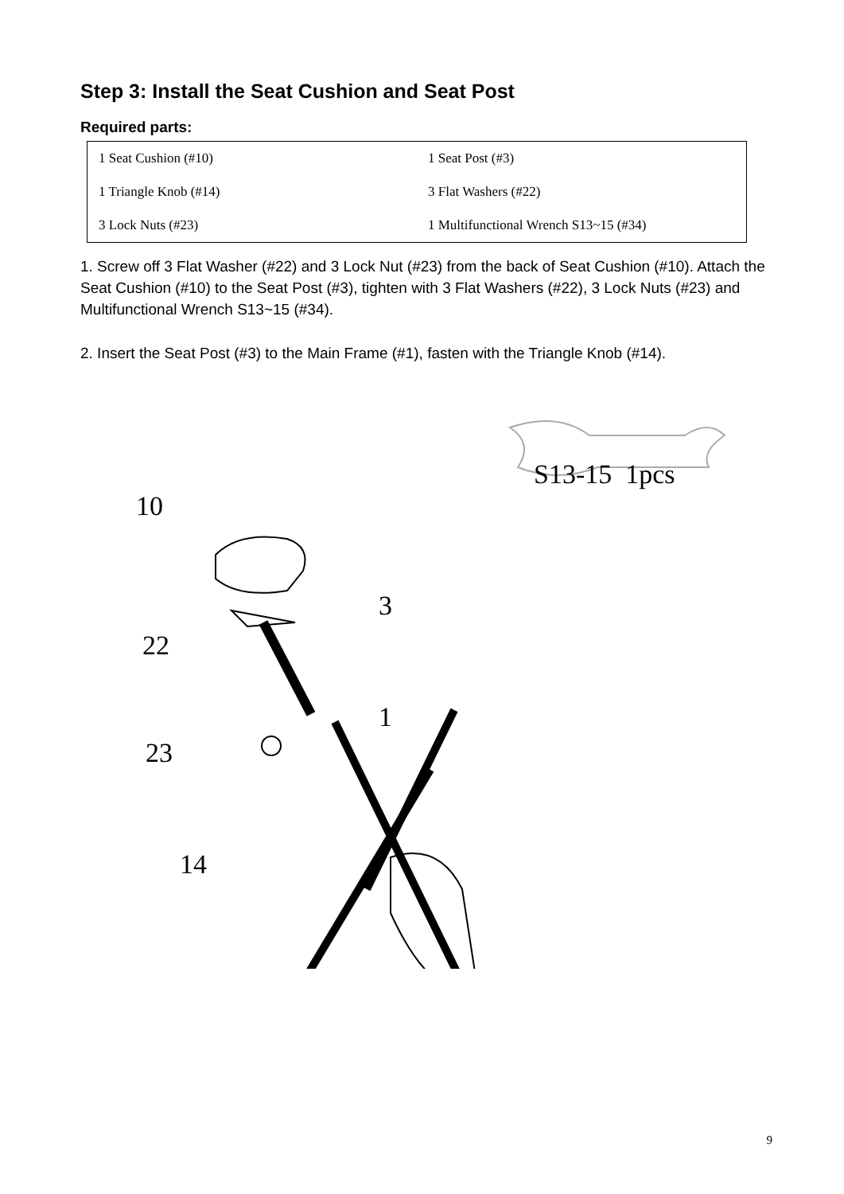Step 3: Install the Seat Cushion and Seat Post
Required parts:
| 1 Seat Cushion (#10) | 1 Seat Post (#3) |
| 1 Triangle Knob (#14) | 3 Flat Washers (#22) |
| 3 Lock Nuts (#23) | 1 Multifunctional Wrench S13~15 (#34) |
1. Screw off 3 Flat Washer (#22) and 3 Lock Nut (#23) from the back of Seat Cushion (#10). Attach the Seat Cushion (#10) to the Seat Post (#3), tighten with 3 Flat Washers (#22), 3 Lock Nuts (#23) and Multifunctional Wrench S13~15 (#34).
2. Insert the Seat Post (#3) to the Main Frame (#1), fasten with the Triangle Knob (#14).
S13-15 1pcs
10
3
22
1
23
14
9